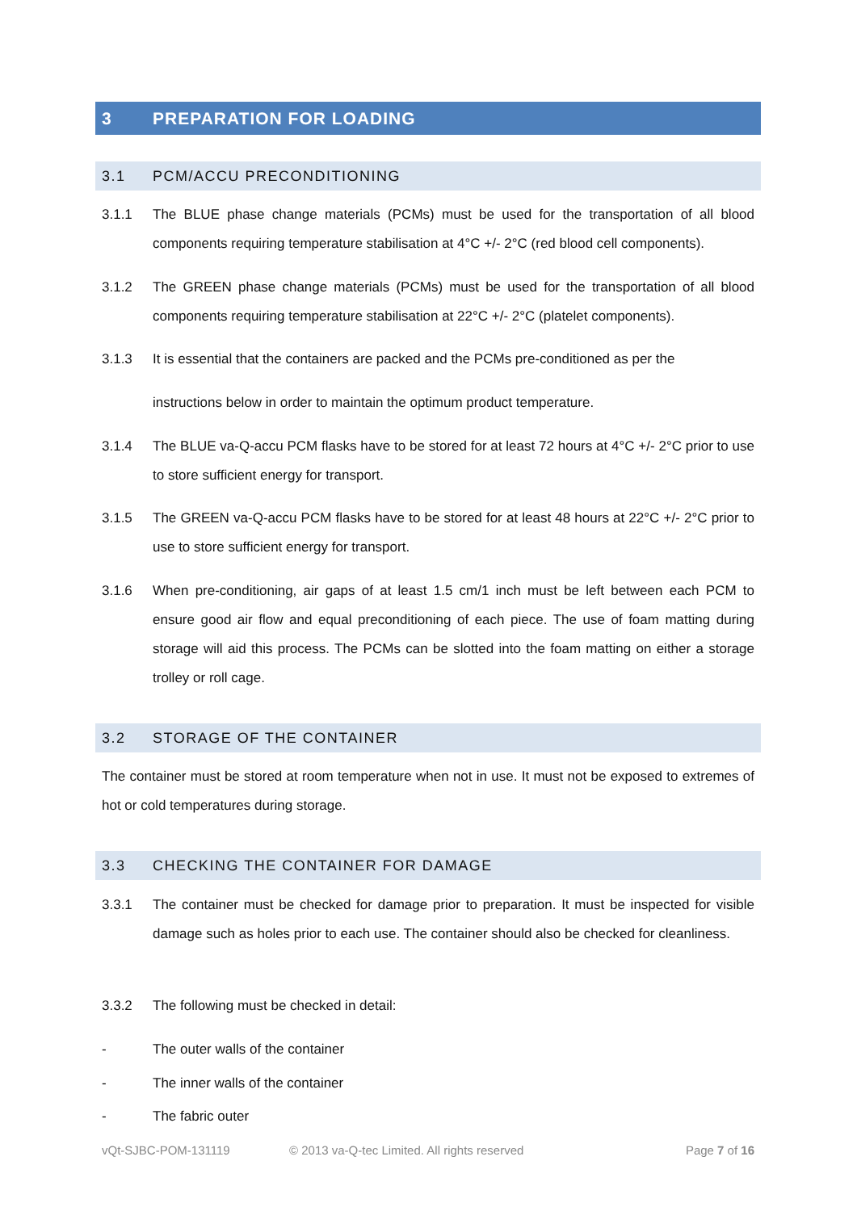3 PREPARATION FOR LOADING
3.1 PCM/ACCU PRECONDITIONING
3.1.1 The BLUE phase change materials (PCMs) must be used for the transportation of all blood components requiring temperature stabilisation at 4°C +/- 2°C (red blood cell components).
3.1.2 The GREEN phase change materials (PCMs) must be used for the transportation of all blood components requiring temperature stabilisation at 22°C +/- 2°C (platelet components).
3.1.3 It is essential that the containers are packed and the PCMs pre-conditioned as per the
instructions below in order to maintain the optimum product temperature.
3.1.4 The BLUE va-Q-accu PCM flasks have to be stored for at least 72 hours at 4°C +/- 2°C prior to use to store sufficient energy for transport.
3.1.5 The GREEN va-Q-accu PCM flasks have to be stored for at least 48 hours at 22°C +/- 2°C prior to use to store sufficient energy for transport.
3.1.6 When pre-conditioning, air gaps of at least 1.5 cm/1 inch must be left between each PCM to ensure good air flow and equal preconditioning of each piece. The use of foam matting during storage will aid this process. The PCMs can be slotted into the foam matting on either a storage trolley or roll cage.
3.2 STORAGE OF THE CONTAINER
The container must be stored at room temperature when not in use. It must not be exposed to extremes of hot or cold temperatures during storage.
3.3 CHECKING THE CONTAINER FOR DAMAGE
3.3.1 The container must be checked for damage prior to preparation. It must be inspected for visible damage such as holes prior to each use. The container should also be checked for cleanliness.
3.3.2 The following must be checked in detail:
- The outer walls of the container
- The inner walls of the container
- The fabric outer
vQt-SJBC-POM-131119 © 2013 va-Q-tec Limited. All rights reserved Page 7 of 16